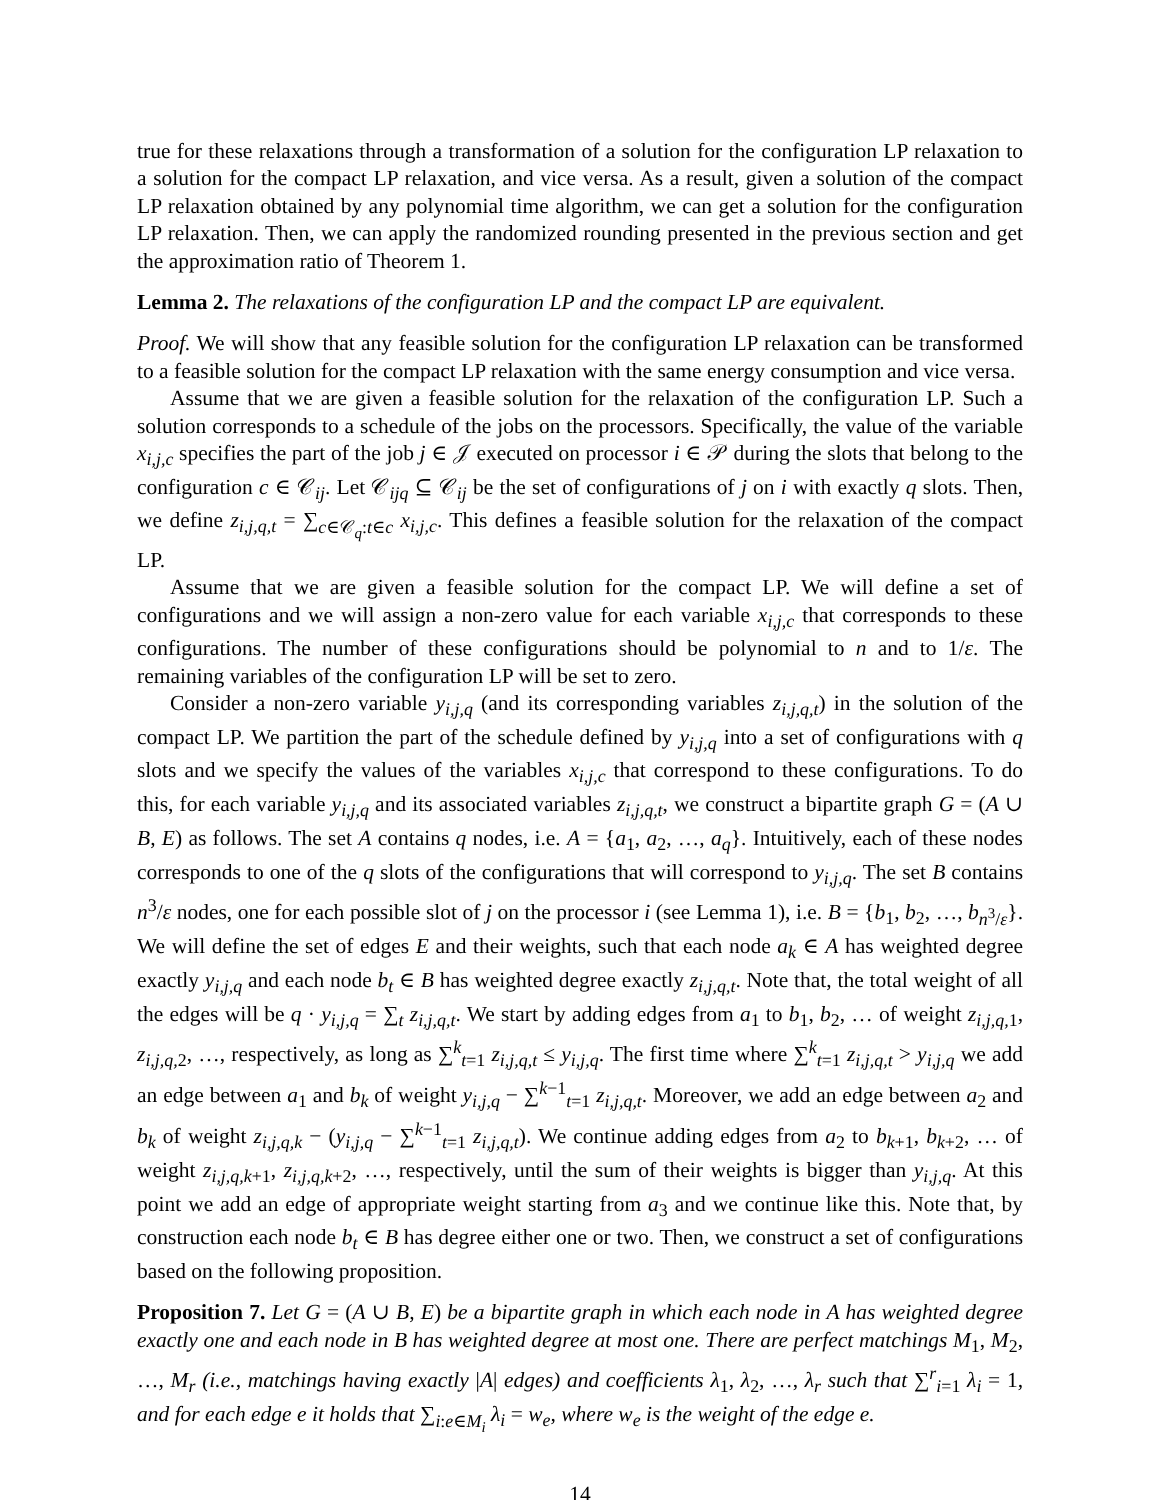true for these relaxations through a transformation of a solution for the configuration LP relaxation to a solution for the compact LP relaxation, and vice versa. As a result, given a solution of the compact LP relaxation obtained by any polynomial time algorithm, we can get a solution for the configuration LP relaxation. Then, we can apply the randomized rounding presented in the previous section and get the approximation ratio of Theorem 1.
Lemma 2. The relaxations of the configuration LP and the compact LP are equivalent.
Proof. We will show that any feasible solution for the configuration LP relaxation can be transformed to a feasible solution for the compact LP relaxation with the same energy consumption and vice versa.
Assume that we are given a feasible solution for the relaxation of the configuration LP. Such a solution corresponds to a schedule of the jobs on the processors. Specifically, the value of the variable x<sub>i,j,c</sub> specifies the part of the job j ∈ 𝒥 executed on processor i ∈ 𝒫 during the slots that belong to the configuration c ∈ 𝒞<sub>ij</sub>. Let 𝒞<sub>ijq</sub> ⊆ 𝒞<sub>ij</sub> be the set of configurations of j on i with exactly q slots. Then, we define z<sub>i,j,q,t</sub> = ∑<sub>c∈𝒞<sub>q</sub>:t∈c</sub> x<sub>i,j,c</sub>. This defines a feasible solution for the relaxation of the compact LP.
Assume that we are given a feasible solution for the compact LP. We will define a set of configurations and we will assign a non-zero value for each variable x<sub>i,j,c</sub> that corresponds to these configurations. The number of these configurations should be polynomial to n and to 1/ε. The remaining variables of the configuration LP will be set to zero.
Consider a non-zero variable y<sub>i,j,q</sub> (and its corresponding variables z<sub>i,j,q,t</sub>) in the solution of the compact LP. We partition the part of the schedule defined by y<sub>i,j,q</sub> into a set of configurations with q slots and we specify the values of the variables x<sub>i,j,c</sub> that correspond to these configurations. To do this, for each variable y<sub>i,j,q</sub> and its associated variables z<sub>i,j,q,t</sub>, we construct a bipartite graph G = (A ∪ B, E) as follows. The set A contains q nodes, i.e. A = {a<sub>1</sub>, a<sub>2</sub>, …, a<sub>q</sub>}. Intuitively, each of these nodes corresponds to one of the q slots of the configurations that will correspond to y<sub>i,j,q</sub>. The set B contains n<sup>3</sup>/ε nodes, one for each possible slot of j on the processor i (see Lemma 1), i.e. B = {b<sub>1</sub>, b<sub>2</sub>, …, b<sub>n<sup>3</sup>/ε</sub>}. We will define the set of edges E and their weights, such that each node a<sub>k</sub> ∈ A has weighted degree exactly y<sub>i,j,q</sub> and each node b<sub>t</sub> ∈ B has weighted degree exactly z<sub>i,j,q,t</sub>. Note that, the total weight of all the edges will be q · y<sub>i,j,q</sub> = ∑<sub>t</sub> z<sub>i,j,q,t</sub>. We start by adding edges from a<sub>1</sub> to b<sub>1</sub>, b<sub>2</sub>, … of weight z<sub>i,j,q, 1</sub>, z<sub>i,j,q, 2</sub>, …, respectively, as long as ∑<sup>k</sup><sub>t=1</sub> z<sub>i,j,q,t</sub> ≤ y<sub>i,j,q</sub>. The first time where ∑<sup>k</sup><sub>t=1</sub> z<sub>i,j,q,t</sub> > y<sub>i,j,q</sub> we add an edge between a<sub>1</sub> and b<sub>k</sub> of weight y<sub>i,j,q</sub> − ∑<sup>k−1</sup><sub>t=1</sub> z<sub>i,j,q,t</sub>. Moreover, we add an edge between a<sub>2</sub> and b<sub>k</sub> of weight z<sub>i,j,q,k</sub> − (y<sub>i,j,q</sub> − ∑<sup>k−1</sup><sub>t=1</sub> z<sub>i,j,q,t</sub>). We continue adding edges from a<sub>2</sub> to b<sub>k+1</sub>, b<sub>k+2</sub>, … of weight z<sub>i,j,q,k+1</sub>, z<sub>i,j,q,k+2</sub>, …, respectively, until the sum of their weights is bigger than y<sub>i,j,q</sub>. At this point we add an edge of appropriate weight starting from a<sub>3</sub> and we continue like this. Note that, by construction each node b<sub>t</sub> ∈ B has degree either one or two. Then, we construct a set of configurations based on the following proposition.
Proposition 7. Let G = (A ∪ B, E) be a bipartite graph in which each node in A has weighted degree exactly one and each node in B has weighted degree at most one. There are perfect matchings M<sub>1</sub>, M<sub>2</sub>, …, M<sub>r</sub> (i.e., matchings having exactly |A| edges) and coefficients λ<sub>1</sub>, λ<sub>2</sub>, …, λ<sub>r</sub> such that ∑<sup>r</sup><sub>i=1</sub> λ<sub>i</sub> = 1, and for each edge e it holds that ∑<sub>i:e∈M<sub>i</sub></sub> λ<sub>i</sub> = w<sub>e</sub>, where w<sub>e</sub> is the weight of the edge e.
14